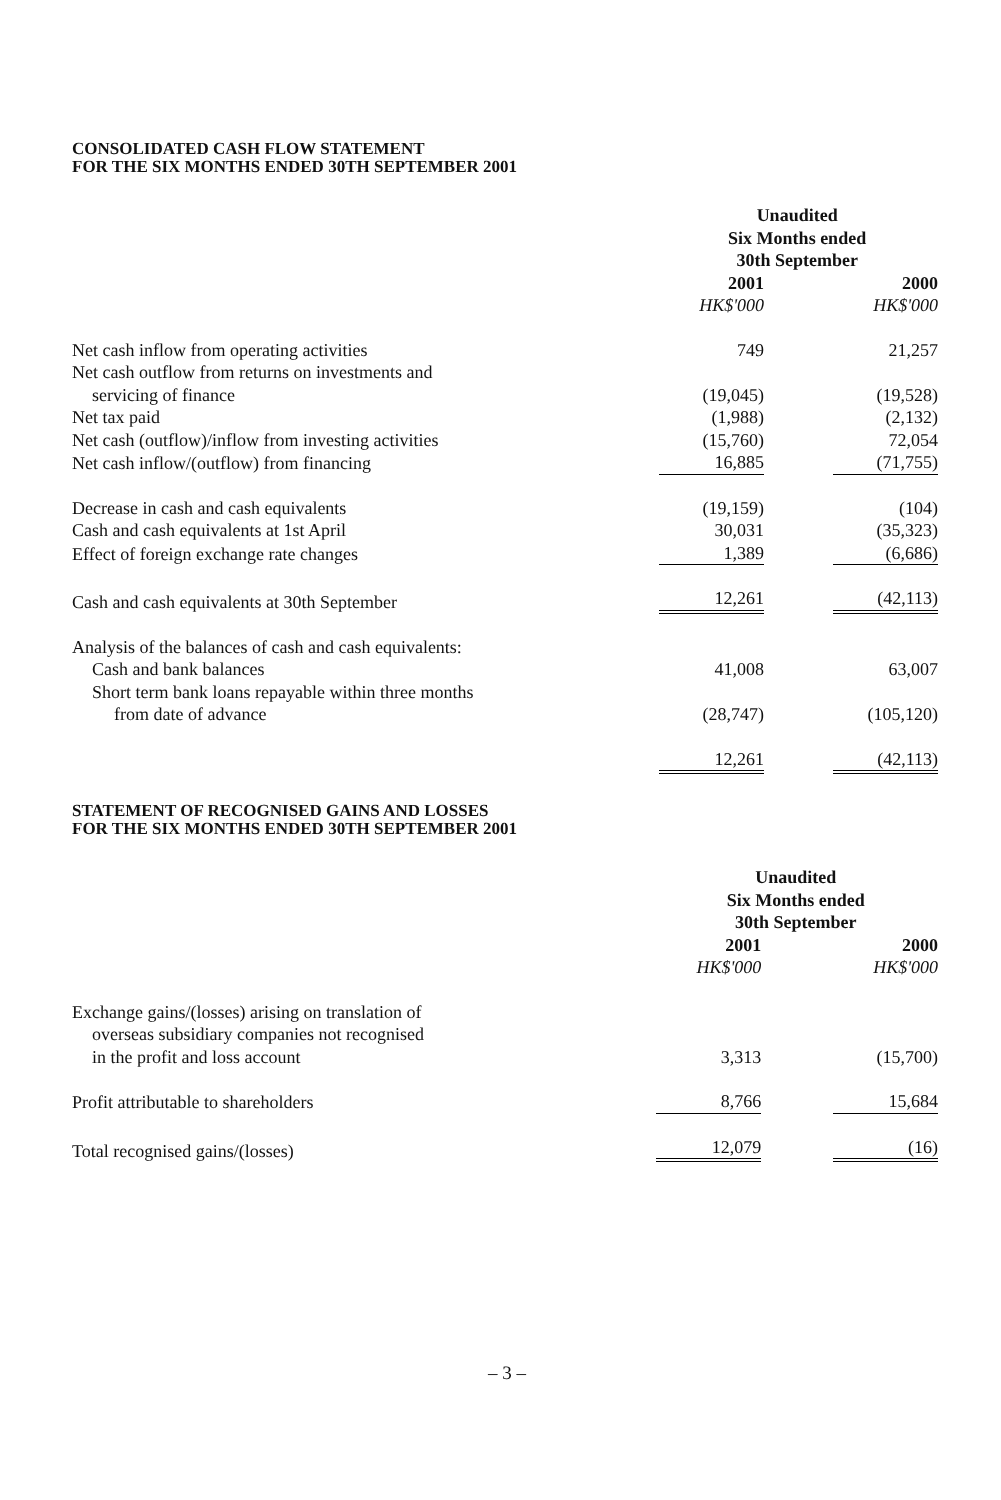CONSOLIDATED CASH FLOW STATEMENT
FOR THE SIX MONTHS ENDED 30TH SEPTEMBER 2001
| | Unaudited Six Months ended 30th September | | |
| | 2001 | | 2000 |
| | HK$'000 | | HK$'000 |
| Net cash inflow from operating activities | 749 | | 21,257 |
| Net cash outflow from returns on investments and | | | |
| servicing of finance | (19,045) | | (19,528) |
| Net tax paid | (1,988) | | (2,132) |
| Net cash (outflow)/inflow from investing activities | (15,760) | | 72,054 |
| Net cash inflow/(outflow) from financing | 16,885 | | (71,755) |
| Decrease in cash and cash equivalents | (19,159) | | (104) |
| Cash and cash equivalents at 1st April | 30,031 | | (35,323) |
| Effect of foreign exchange rate changes | 1,389 | | (6,686) |
| Cash and cash equivalents at 30th September | 12,261 | | (42,113) |
| Analysis of the balances of cash and cash equivalents: | | | |
| Cash and bank balances | 41,008 | | 63,007 |
| Short term bank loans repayable within three months | | | |
| from date of advance | (28,747) | | (105,120) |
| | 12,261 | | (42,113) |
STATEMENT OF RECOGNISED GAINS AND LOSSES
FOR THE SIX MONTHS ENDED 30TH SEPTEMBER 2001
| | Unaudited Six Months ended 30th September | | |
| | 2001 | | 2000 |
| | HK$'000 | | HK$'000 |
| Exchange gains/(losses) arising on translation of | | | |
| overseas subsidiary companies not recognised | | | |
| in the profit and loss account | 3,313 | | (15,700) |
| Profit attributable to shareholders | 8,766 | | 15,684 |
| Total recognised gains/(losses) | 12,079 | | (16) |
– 3 –